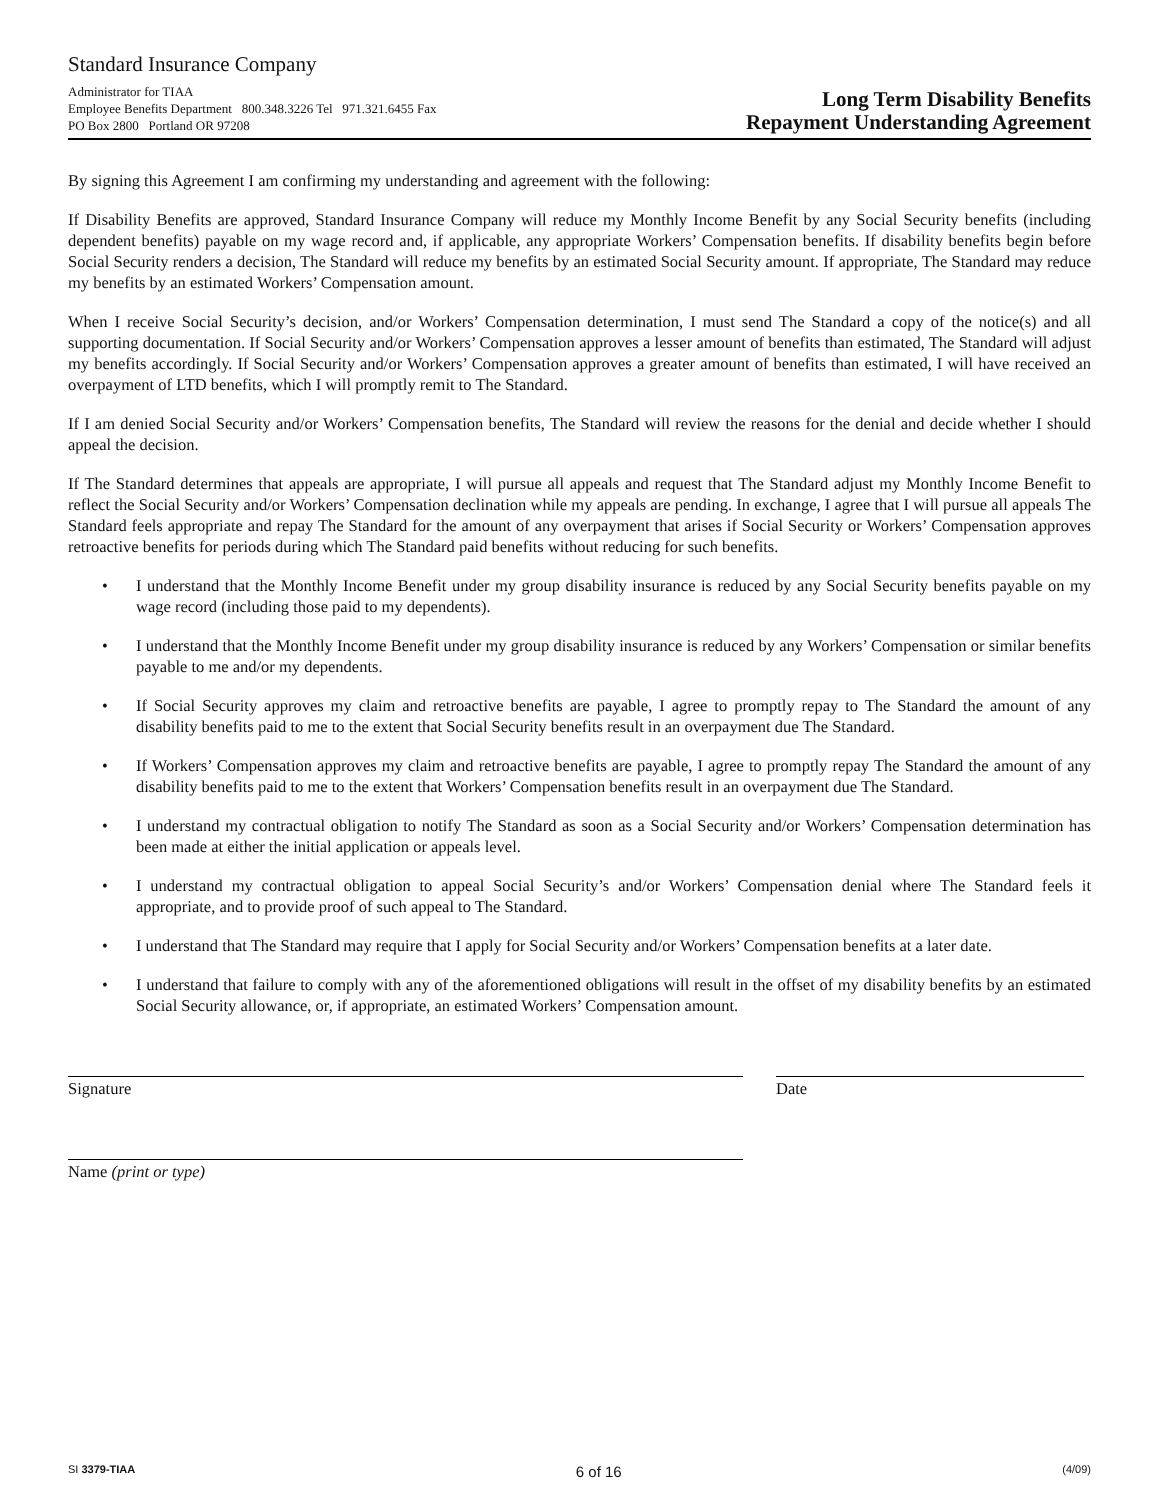Standard Insurance Company
Administrator for TIAA
Employee Benefits Department 800.348.3226 Tel 971.321.6455 Fax
PO Box 2800 Portland OR 97208
Long Term Disability Benefits
Repayment Understanding Agreement
By signing this Agreement I am confirming my understanding and agreement with the following:
If Disability Benefits are approved, Standard Insurance Company will reduce my Monthly Income Benefit by any Social Security benefits (including dependent benefits) payable on my wage record and, if applicable, any appropriate Workers’ Compensation benefits. If disability benefits begin before Social Security renders a decision, The Standard will reduce my benefits by an estimated Social Security amount. If appropriate, The Standard may reduce my benefits by an estimated Workers’ Compensation amount.
When I receive Social Security’s decision, and/or Workers’ Compensation determination, I must send The Standard a copy of the notice(s) and all supporting documentation. If Social Security and/or Workers’ Compensation approves a lesser amount of benefits than estimated, The Standard will adjust my benefits accordingly. If Social Security and/or Workers’ Compensation approves a greater amount of benefits than estimated, I will have received an overpayment of LTD benefits, which I will promptly remit to The Standard.
If I am denied Social Security and/or Workers’ Compensation benefits, The Standard will review the reasons for the denial and decide whether I should appeal the decision.
If The Standard determines that appeals are appropriate, I will pursue all appeals and request that The Standard adjust my Monthly Income Benefit to reflect the Social Security and/or Workers’ Compensation declination while my appeals are pending. In exchange, I agree that I will pursue all appeals The Standard feels appropriate and repay The Standard for the amount of any overpayment that arises if Social Security or Workers’ Compensation approves retroactive benefits for periods during which The Standard paid benefits without reducing for such benefits.
• I understand that the Monthly Income Benefit under my group disability insurance is reduced by any Social Security benefits payable on my wage record (including those paid to my dependents).
• I understand that the Monthly Income Benefit under my group disability insurance is reduced by any Workers’ Compensation or similar benefits payable to me and/or my dependents.
• If Social Security approves my claim and retroactive benefits are payable, I agree to promptly repay to The Standard the amount of any disability benefits paid to me to the extent that Social Security benefits result in an overpayment due The Standard.
• If Workers’ Compensation approves my claim and retroactive benefits are payable, I agree to promptly repay The Standard the amount of any disability benefits paid to me to the extent that Workers’ Compensation benefits result in an overpayment due The Standard.
• I understand my contractual obligation to notify The Standard as soon as a Social Security and/or Workers’ Compensation determination has been made at either the initial application or appeals level.
• I understand my contractual obligation to appeal Social Security’s and/or Workers’ Compensation denial where The Standard feels it appropriate, and to provide proof of such appeal to The Standard.
• I understand that The Standard may require that I apply for Social Security and/or Workers’ Compensation benefits at a later date.
• I understand that failure to comply with any of the aforementioned obligations will result in the offset of my disability benefits by an estimated Social Security allowance, or, if appropriate, an estimated Workers’ Compensation amount.
Signature Date
Name (print or type)
SI 3379-TIAA 6 of 16 (4/09)